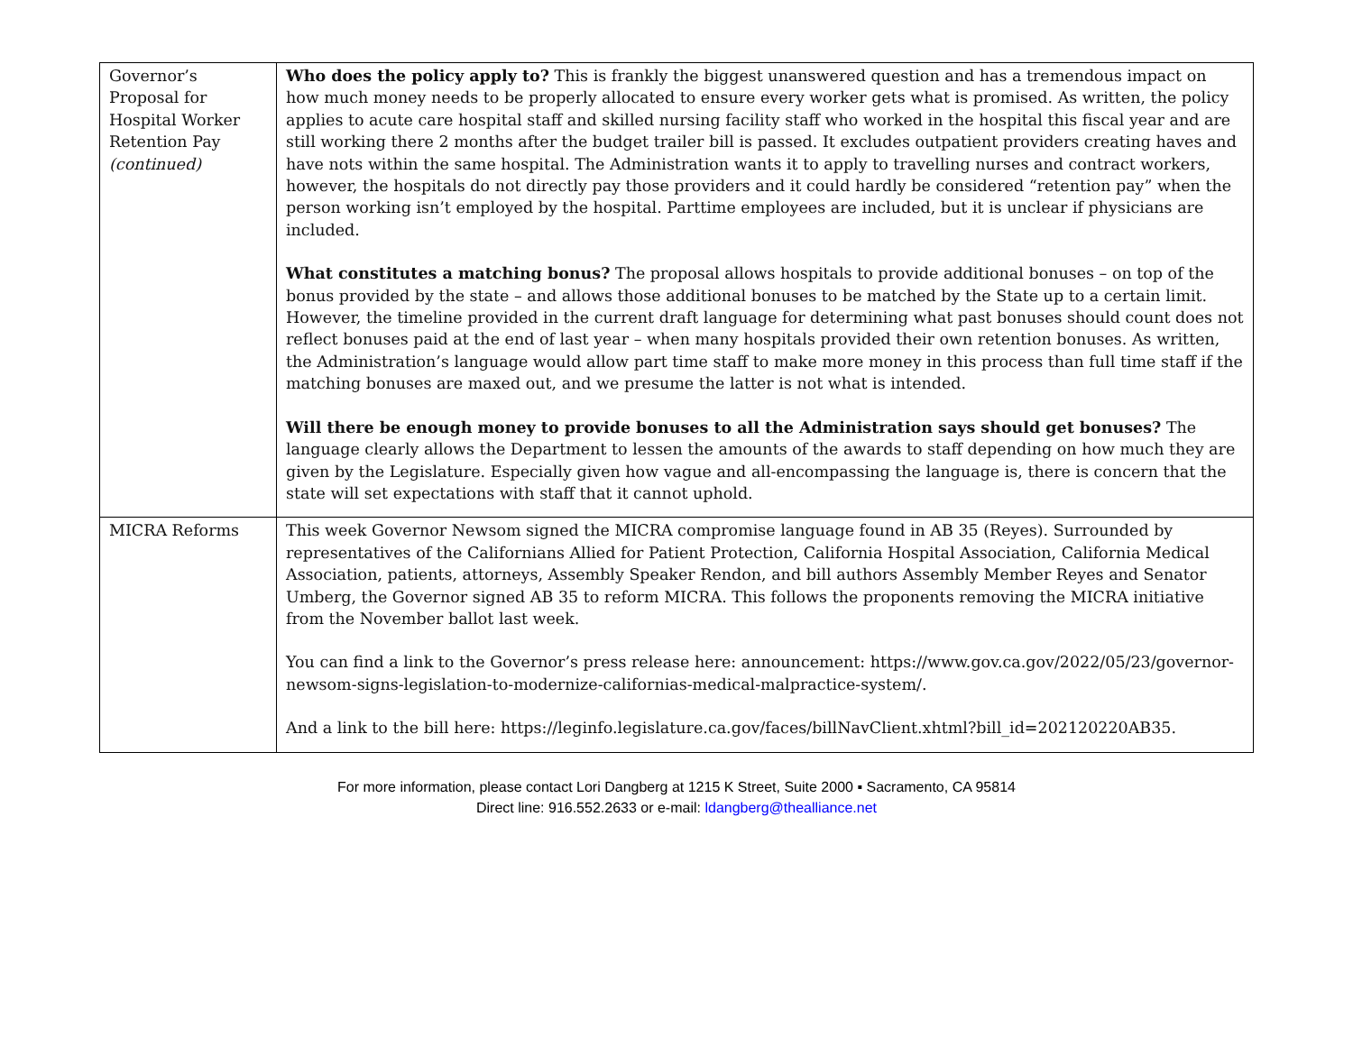| Governor’s Proposal for Hospital Worker Retention Pay (continued) | Who does the policy apply to? This is frankly the biggest unanswered question and has a tremendous impact on how much money needs to be properly allocated to ensure every worker gets what is promised. As written, the policy applies to acute care hospital staff and skilled nursing facility staff who worked in the hospital this fiscal year and are still working there 2 months after the budget trailer bill is passed. It excludes outpatient providers creating haves and have nots within the same hospital. The Administration wants it to apply to travelling nurses and contract workers, however, the hospitals do not directly pay those providers and it could hardly be considered “retention pay” when the person working isn’t employed by the hospital. Parttime employees are included, but it is unclear if physicians are included. What constitutes a matching bonus? The proposal allows hospitals to provide additional bonuses – on top of the bonus provided by the state – and allows those additional bonuses to be matched by the State up to a certain limit. However, the timeline provided in the current draft language for determining what past bonuses should count does not reflect bonuses paid at the end of last year – when many hospitals provided their own retention bonuses. As written, the Administration’s language would allow part time staff to make more money in this process than full time staff if the matching bonuses are maxed out, and we presume the latter is not what is intended. Will there be enough money to provide bonuses to all the Administration says should get bonuses? The language clearly allows the Department to lessen the amounts of the awards to staff depending on how much they are given by the Legislature. Especially given how vague and all-encompassing the language is, there is concern that the state will set expectations with staff that it cannot uphold. |
| MICRA Reforms | This week Governor Newsom signed the MICRA compromise language found in AB 35 (Reyes). Surrounded by representatives of the Californians Allied for Patient Protection, California Hospital Association, California Medical Association, patients, attorneys, Assembly Speaker Rendon, and bill authors Assembly Member Reyes and Senator Umberg, the Governor signed AB 35 to reform MICRA. This follows the proponents removing the MICRA initiative from the November ballot last week. You can find a link to the Governor’s press release here: announcement: https://www.gov.ca.gov/2022/05/23/governor-newsom-signs-legislation-to-modernize-californias-medical-malpractice-system/. And a link to the bill here: https://leginfo.legislature.ca.gov/faces/billNavClient.xhtml?bill_id=202120220AB35 . |
For more information, please contact Lori Dangberg at 1215 K Street, Suite 2000 ▪ Sacramento, CA 95814
Direct line: 916.552.2633 or e-mail: ldangberg@thealliance.net